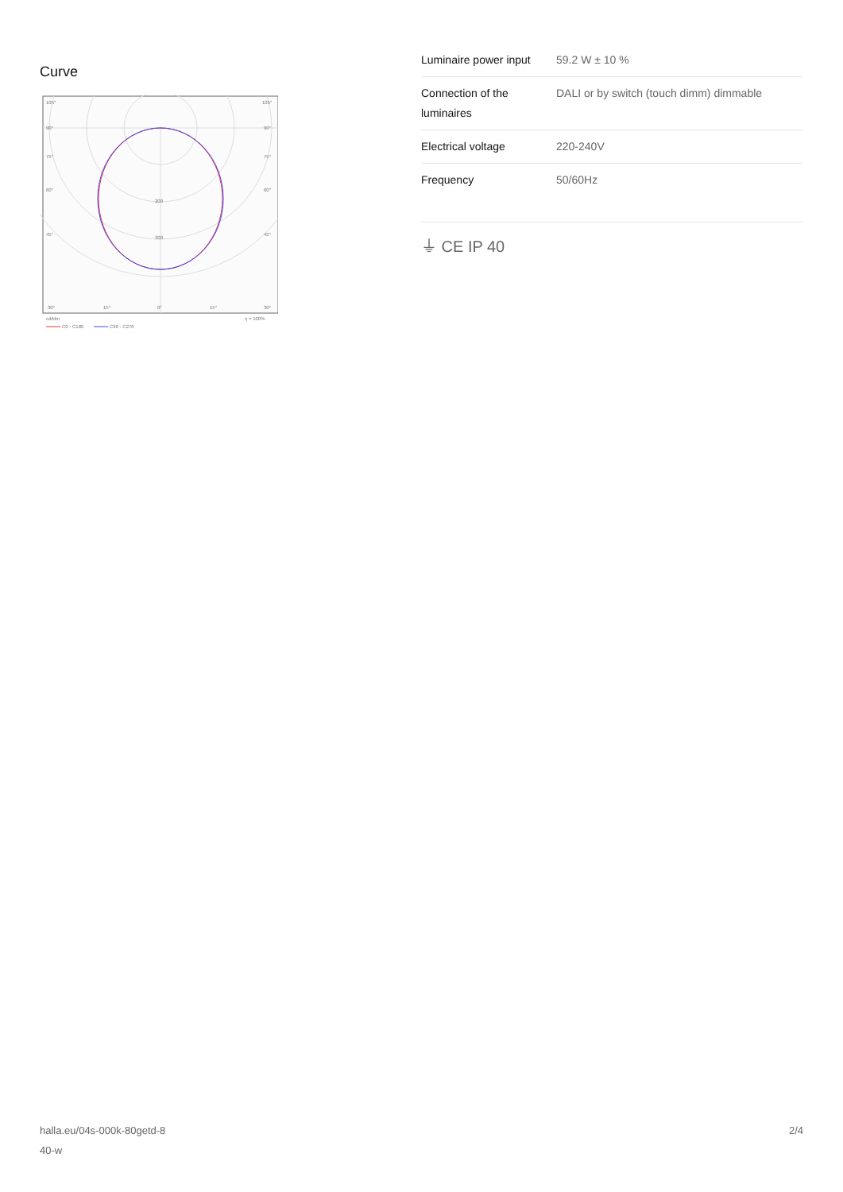Curve
105°
105°
90°
90°
75°
75°
60°
60°
45°
45°
200
300
30°
15°
0°
15°
30°
cd/klm
η = 100%
C0 - C180
C90 - C270
| Luminaire power input | 59.2 W ± 10 % |
| Connection of the luminaires | DALI or by switch (touch dimm) dimmable |
| Electrical voltage | 220-240V |
| Frequency | 50/60Hz |
⏚ CE IP 40
halla.eu/04s-000k-80getd-8
40-w
2/4